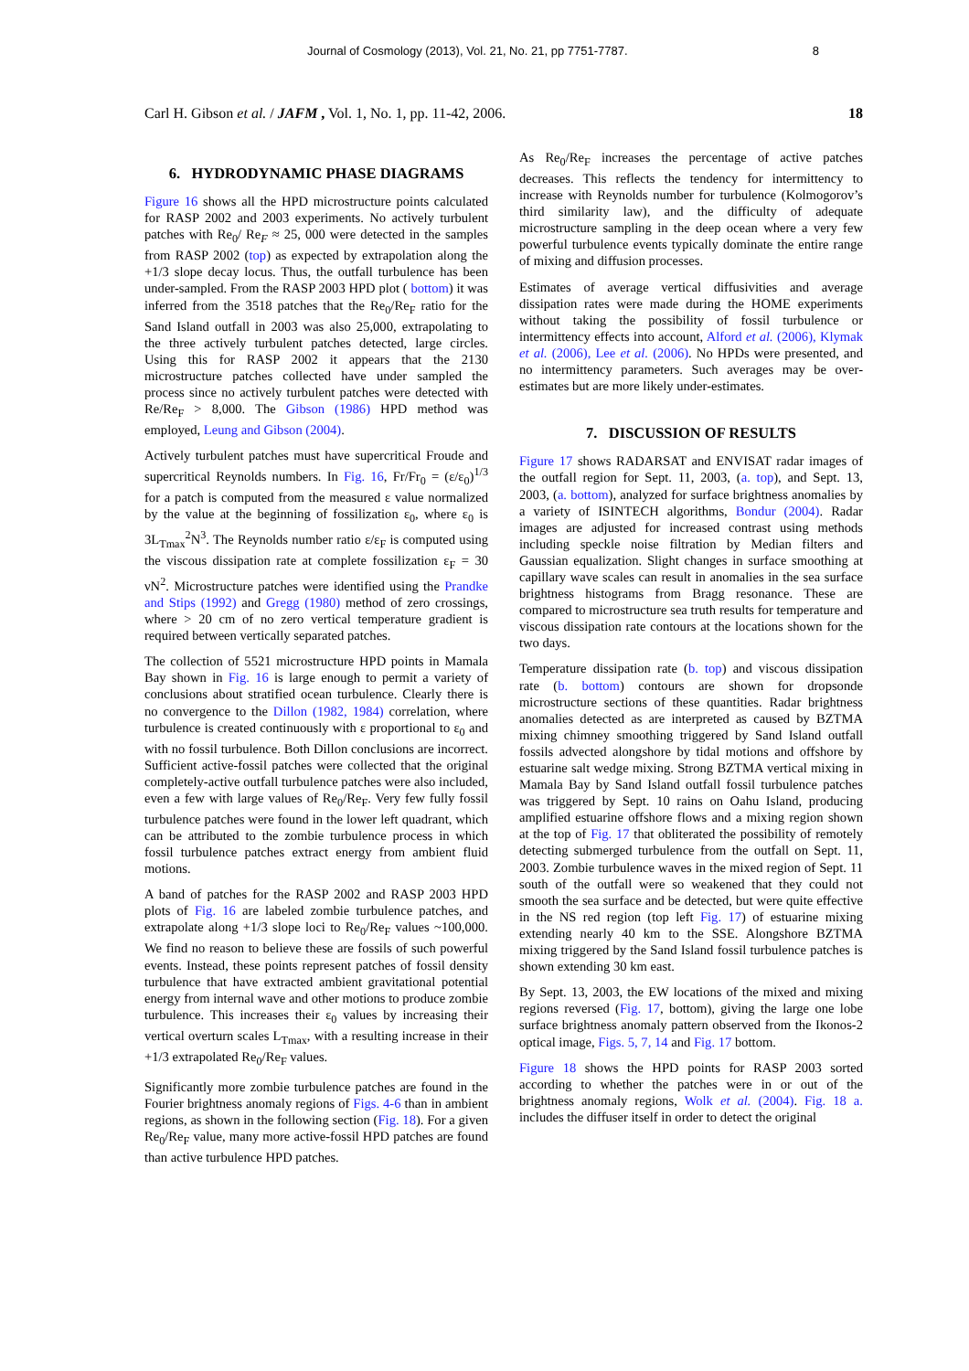Journal of Cosmology (2013), Vol. 21, No. 21, pp 7751-7787. 8
Carl H. Gibson et al. / JAFM , Vol. 1, No. 1, pp. 11-42, 2006. 18
6. HYDRODYNAMIC PHASE DIAGRAMS
Figure 16 shows all the HPD microstructure points calculated for RASP 2002 and 2003 experiments. No actively turbulent patches with Re<sub>0</sub>/ Re<sub>F</sub> ≈ 25, 000 were detected in the samples from RASP 2002 (top) as expected by extrapolation along the +1/3 slope decay locus. Thus, the outfall turbulence has been under-sampled. From the RASP 2003 HPD plot ( bottom) it was inferred from the 3518 patches that the Re<sub>0</sub>/Re<sub>F</sub> ratio for the Sand Island outfall in 2003 was also 25,000, extrapolating to the three actively turbulent patches detected, large circles. Using this for RASP 2002 it appears that the 2130 microstructure patches collected have under sampled the process since no actively turbulent patches were detected with Re/Re<sub>F</sub> > 8,000. The Gibson (1986) HPD method was employed, Leung and Gibson (2004).
Actively turbulent patches must have supercritical Froude and supercritical Reynolds numbers. In Fig. 16, Fr/Fr<sub>0</sub> = (ε/ε<sub>0</sub>)<sup>1/3</sup> for a patch is computed from the measured ε value normalized by the value at the beginning of fossilization ε<sub>0</sub>, where ε<sub>0</sub> is 3L<sub>Tmax</sub><sup>2</sup>N<sup>3</sup>. The Reynolds number ratio ε/ε<sub>F</sub> is computed using the viscous dissipation rate at complete fossilization ε<sub>F</sub> = 30 νN<sup>2</sup>. Microstructure patches were identified using the Prandke and Stips (1992) and Gregg (1980) method of zero crossings, where > 20 cm of no zero vertical temperature gradient is required between vertically separated patches.
The collection of 5521 microstructure HPD points in Mamala Bay shown in Fig. 16 is large enough to permit a variety of conclusions about stratified ocean turbulence. Clearly there is no convergence to the Dillon (1982, 1984) correlation, where turbulence is created continuously with ε proportional to ε<sub>0</sub> and with no fossil turbulence. Both Dillon conclusions are incorrect. Sufficient active-fossil patches were collected that the original completely-active outfall turbulence patches were also included, even a few with large values of Re<sub>0</sub>/Re<sub>F</sub>. Very few fully fossil turbulence patches were found in the lower left quadrant, which can be attributed to the zombie turbulence process in which fossil turbulence patches extract energy from ambient fluid motions.
A band of patches for the RASP 2002 and RASP 2003 HPD plots of Fig. 16 are labeled zombie turbulence patches, and extrapolate along +1/3 slope loci to Re<sub>0</sub>/Re<sub>F</sub> values ~100,000. We find no reason to believe these are fossils of such powerful events. Instead, these points represent patches of fossil density turbulence that have extracted ambient gravitational potential energy from internal wave and other motions to produce zombie turbulence. This increases their ε<sub>0</sub> values by increasing their vertical overturn scales L<sub>Tmax</sub>, with a resulting increase in their +1/3 extrapolated Re<sub>0</sub>/Re<sub>F</sub> values.
Significantly more zombie turbulence patches are found in the Fourier brightness anomaly regions of Figs. 4-6 than in ambient regions, as shown in the following section (Fig. 18). For a given Re<sub>0</sub>/Re<sub>F</sub> value, many more active-fossil HPD patches are found than active turbulence HPD patches.
As Re<sub>0</sub>/Re<sub>F</sub> increases the percentage of active patches decreases. This reflects the tendency for intermittency to increase with Reynolds number for turbulence (Kolmogorov’s third similarity law), and the difficulty of adequate microstructure sampling in the deep ocean where a very few powerful turbulence events typically dominate the entire range of mixing and diffusion processes.
Estimates of average vertical diffusivities and average dissipation rates were made during the HOME experiments without taking the possibility of fossil turbulence or intermittency effects into account, Alford et al. (2006), Klymak et al. (2006), Lee et al. (2006). No HPDs were presented, and no intermittency parameters. Such averages may be over-estimates but are more likely under-estimates.
7. DISCUSSION OF RESULTS
Figure 17 shows RADARSAT and ENVISAT radar images of the outfall region for Sept. 11, 2003, (a. top), and Sept. 13, 2003, (a. bottom), analyzed for surface brightness anomalies by a variety of ISINTECH algorithms, Bondur (2004). Radar images are adjusted for increased contrast using methods including speckle noise filtration by Median filters and Gaussian equalization. Slight changes in surface smoothing at capillary wave scales can result in anomalies in the sea surface brightness histograms from Bragg resonance. These are compared to microstructure sea truth results for temperature and viscous dissipation rate contours at the locations shown for the two days.
Temperature dissipation rate (b. top) and viscous dissipation rate (b. bottom) contours are shown for dropsonde microstructure sections of these quantities. Radar brightness anomalies detected as are interpreted as caused by BZTMA mixing chimney smoothing triggered by Sand Island outfall fossils advected alongshore by tidal motions and offshore by estuarine salt wedge mixing. Strong BZTMA vertical mixing in Mamala Bay by Sand Island outfall fossil turbulence patches was triggered by Sept. 10 rains on Oahu Island, producing amplified estuarine offshore flows and a mixing region shown at the top of Fig. 17 that obliterated the possibility of remotely detecting submerged turbulence from the outfall on Sept. 11, 2003. Zombie turbulence waves in the mixed region of Sept. 11 south of the outfall were so weakened that they could not smooth the sea surface and be detected, but were quite effective in the NS red region (top left Fig. 17) of estuarine mixing extending nearly 40 km to the SSE. Alongshore BZTMA mixing triggered by the Sand Island fossil turbulence patches is shown extending 30 km east.
By Sept. 13, 2003, the EW locations of the mixed and mixing regions reversed (Fig. 17, bottom), giving the large one lobe surface brightness anomaly pattern observed from the Ikonos-2 optical image, Figs. 5, 7, 14 and Fig. 17 bottom.
Figure 18 shows the HPD points for RASP 2003 sorted according to whether the patches were in or out of the brightness anomaly regions, Wolk et al. (2004). Fig. 18 a. includes the diffuser itself in order to detect the original